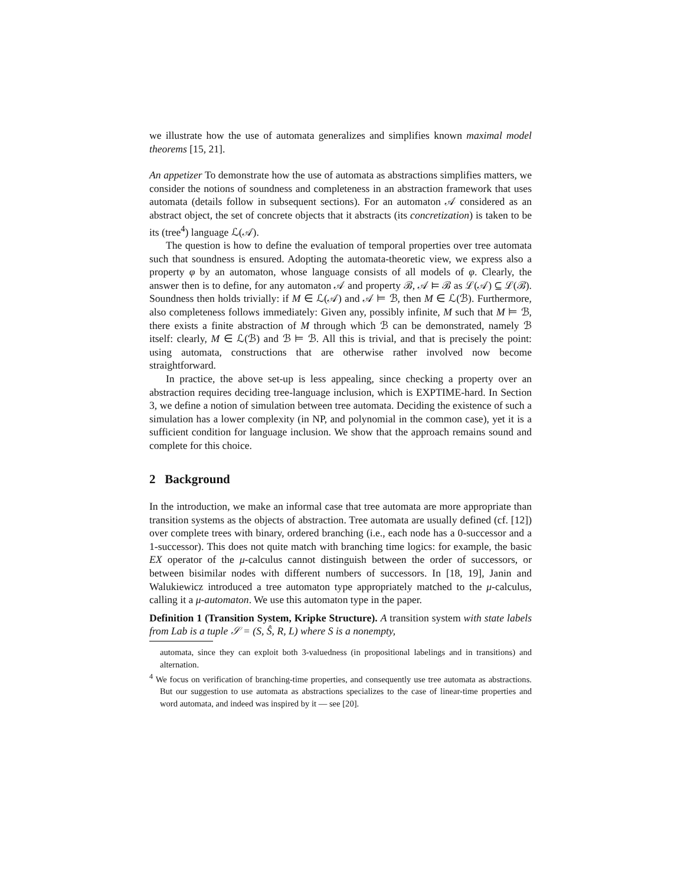we illustrate how the use of automata generalizes and simplifies known maximal model theorems [15, 21].
An appetizer To demonstrate how the use of automata as abstractions simplifies matters, we consider the notions of soundness and completeness in an abstraction framework that uses automata (details follow in subsequent sections). For an automaton 𝒜 considered as an abstract object, the set of concrete objects that it abstracts (its concretization) is taken to be its (tree<sup>4</sup>) language ℒ(𝒜).
The question is how to define the evaluation of temporal properties over tree automata such that soundness is ensured. Adopting the automata-theoretic view, we express also a property φ by an automaton, whose language consists of all models of φ. Clearly, the answer then is to define, for any automaton 𝒜 and property ℬ, 𝒜 ⊨ ℬ as ℒ(𝒜) ⊆ ℒ(ℬ). Soundness then holds trivially: if M ∈ ℒ(𝒜) and 𝒜 ⊨ ℬ, then M ∈ ℒ(ℬ). Furthermore, also completeness follows immediately: Given any, possibly infinite, M such that M ⊨ ℬ, there exists a finite abstraction of M through which ℬ can be demonstrated, namely ℬ itself: clearly, M ∈ ℒ(ℬ) and ℬ ⊨ ℬ. All this is trivial, and that is precisely the point: using automata, constructions that are otherwise rather involved now become straightforward.
In practice, the above set-up is less appealing, since checking a property over an abstraction requires deciding tree-language inclusion, which is EXPTIME-hard. In Section 3, we define a notion of simulation between tree automata. Deciding the existence of such a simulation has a lower complexity (in NP, and polynomial in the common case), yet it is a sufficient condition for language inclusion. We show that the approach remains sound and complete for this choice.
2 Background
In the introduction, we make an informal case that tree automata are more appropriate than transition systems as the objects of abstraction. Tree automata are usually defined (cf. [12]) over complete trees with binary, ordered branching (i.e., each node has a 0-successor and a 1-successor). This does not quite match with branching time logics: for example, the basic EX operator of the μ-calculus cannot distinguish between the order of successors, or between bisimilar nodes with different numbers of successors. In [18, 19], Janin and Walukiewicz introduced a tree automaton type appropriately matched to the μ-calculus, calling it a μ-automaton. We use this automaton type in the paper.
Definition 1 (Transition System, Kripke Structure). A transition system with state labels from Lab is a tuple 𝒮 = (S, Ŝ, R, L) where S is a nonempty,
automata, since they can exploit both 3-valuedness (in propositional labelings and in transitions) and alternation.
<sup>4</sup> We focus on verification of branching-time properties, and consequently use tree automata as abstractions. But our suggestion to use automata as abstractions specializes to the case of linear-time properties and word automata, and indeed was inspired by it — see [20].